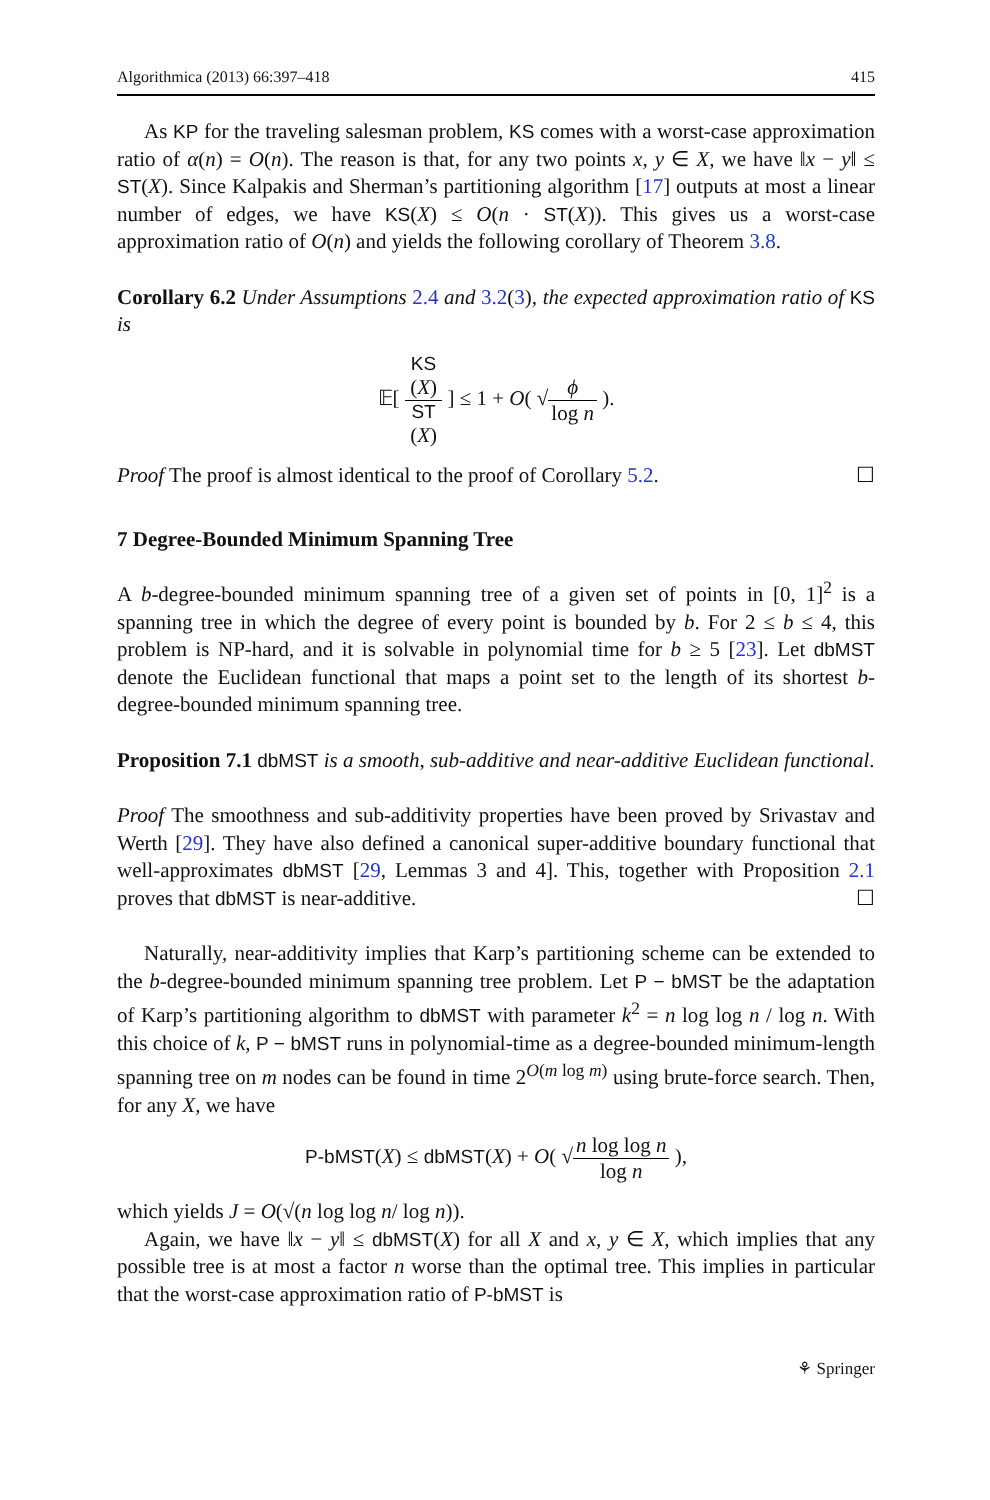Algorithmica (2013) 66:397–418 415
As KP for the traveling salesman problem, KS comes with a worst-case approximation ratio of α(n) = O(n). The reason is that, for any two points x, y ∈ X, we have ‖x − y‖ ≤ ST(X). Since Kalpakis and Sherman’s partitioning algorithm [17] outputs at most a linear number of edges, we have KS(X) ≤ O(n · ST(X)). This gives us a worst-case approximation ratio of O(n) and yields the following corollary of Theorem 3.8.
Corollary 6.2 Under Assumptions 2.4 and 3.2(3), the expected approximation ratio of KS is
𝔼[ KS
(X) ST
(X) ] ≤ 1 + O( √ϕ log n ).
Proof The proof is almost identical to the proof of Corollary 5.2. ☐
7 Degree-Bounded Minimum Spanning Tree
A b-degree-bounded minimum spanning tree of a given set of points in [0, 1]<sup>2</sup> is a spanning tree in which the degree of every point is bounded by b. For 2 ≤ b ≤ 4, this problem is NP-hard, and it is solvable in polynomial time for b ≥ 5 [23]. Let dbMST denote the Euclidean functional that maps a point set to the length of its shortest b-degree-bounded minimum spanning tree.
Proposition 7.1 dbMST is a smooth, sub-additive and near-additive Euclidean functional.
Proof The smoothness and sub-additivity properties have been proved by Srivastav and Werth [29]. They have also defined a canonical super-additive boundary functional that well-approximates dbMST [29, Lemmas 3 and 4]. This, together with Proposition 2.1 proves that dbMST is near-additive. ☐
Naturally, near-additivity implies that Karp’s partitioning scheme can be extended to the b-degree-bounded minimum spanning tree problem. Let P − bMST be the adaptation of Karp’s partitioning algorithm to dbMST with parameter k<sup>2</sup> = n log log n / log n. With this choice of k, P − bMST runs in polynomial-time as a degree-bounded minimum-length spanning tree on m nodes can be found in time 2<sup>O(m log m)</sup> using brute-force search. Then, for any X, we have
P-bMST(X) ≤ dbMST(X) + O( √n log log n log n ),
which yields J = O(√(n log log n/ log n)).
Again, we have ‖x − y‖ ≤ dbMST(X) for all X and x, y ∈ X, which implies that any possible tree is at most a factor n worse than the optimal tree. This implies in particular that the worst-case approximation ratio of P-bMST is
⚘ Springer